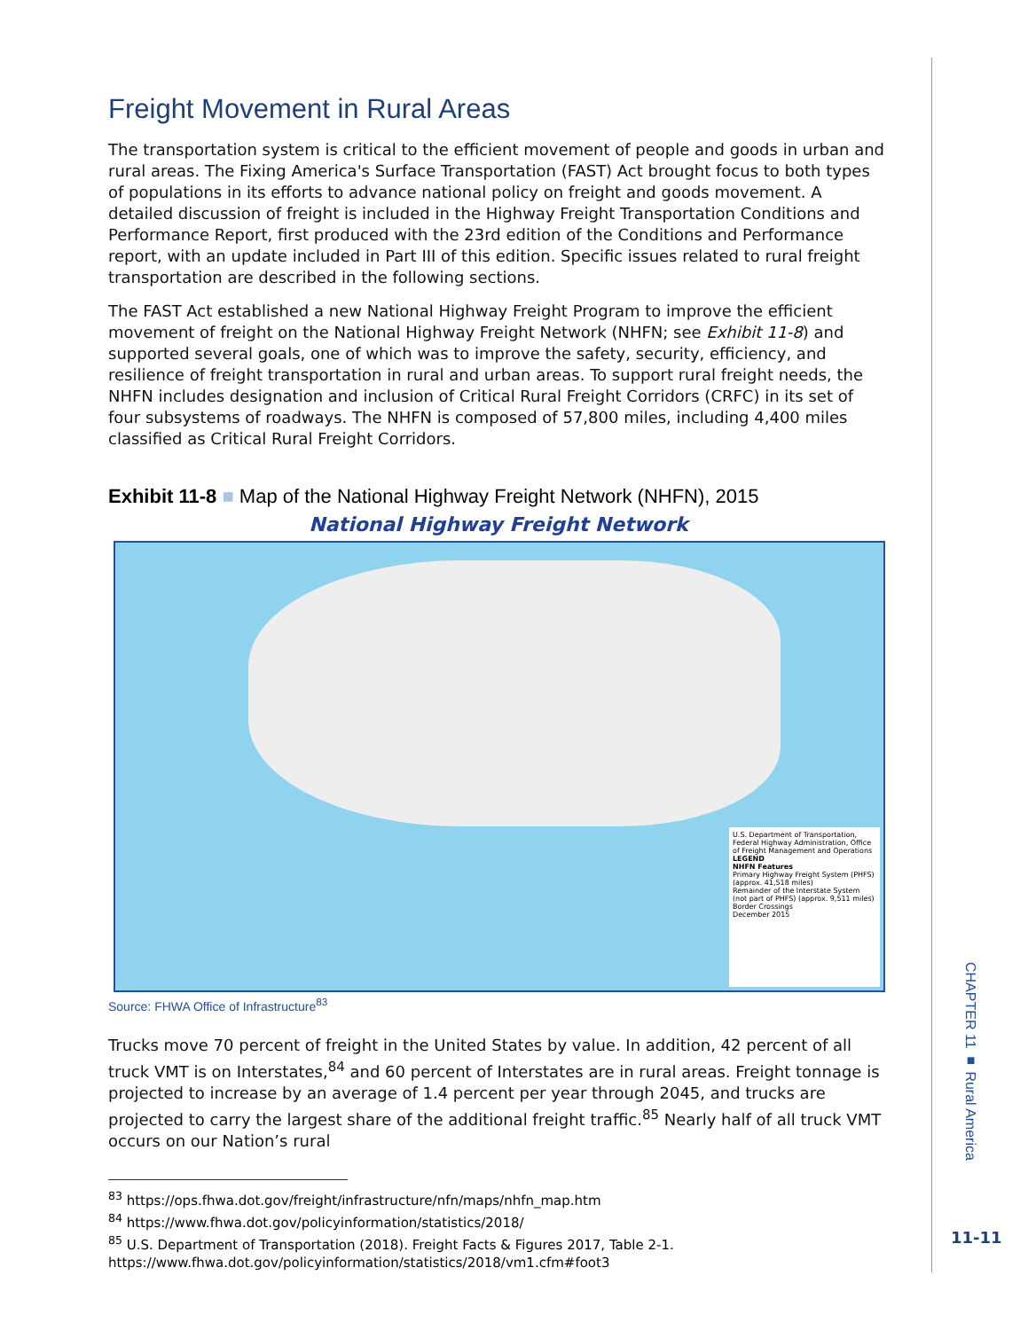Freight Movement in Rural Areas
The transportation system is critical to the efficient movement of people and goods in urban and rural areas. The Fixing America's Surface Transportation (FAST) Act brought focus to both types of populations in its efforts to advance national policy on freight and goods movement. A detailed discussion of freight is included in the Highway Freight Transportation Conditions and Performance Report, first produced with the 23rd edition of the Conditions and Performance report, with an update included in Part III of this edition. Specific issues related to rural freight transportation are described in the following sections.
The FAST Act established a new National Highway Freight Program to improve the efficient movement of freight on the National Highway Freight Network (NHFN; see Exhibit 11-8) and supported several goals, one of which was to improve the safety, security, efficiency, and resilience of freight transportation in rural and urban areas. To support rural freight needs, the NHFN includes designation and inclusion of Critical Rural Freight Corridors (CRFC) in its set of four subsystems of roadways. The NHFN is composed of 57,800 miles, including 4,400 miles classified as Critical Rural Freight Corridors.
Exhibit 11-8 ■ Map of the National Highway Freight Network (NHFN), 2015
National Highway Freight Network
U.S. Department of Transportation, Federal Highway Administration, Office of Freight Management and Operations
LEGEND
NHFN Features
Primary Highway Freight System (PHFS) (approx. 41,518 miles)
Remainder of the Interstate System (not part of PHFS) (approx. 9,511 miles)
Border Crossings
December 2015
Source: FHWA Office of Infrastructure<sup>83</sup>
Trucks move 70 percent of freight in the United States by value. In addition, 42 percent of all truck VMT is on Interstates,<sup>84</sup> and 60 percent of Interstates are in rural areas. Freight tonnage is projected to increase by an average of 1.4 percent per year through 2045, and trucks are projected to carry the largest share of the additional freight traffic.<sup>85</sup> Nearly half of all truck VMT occurs on our Nation’s rural
<sup>83</sup> https://ops.fhwa.dot.gov/freight/infrastructure/nfn/maps/nhfn_map.htm
<sup>84</sup> https://www.fhwa.dot.gov/policyinformation/statistics/2018/
<sup>85</sup> U.S. Department of Transportation (2018). Freight Facts & Figures 2017, Table 2-1.
https://www.fhwa.dot.gov/policyinformation/statistics/2018/vm1.cfm#foot3
CHAPTER 11 ■ Rural America
11-11